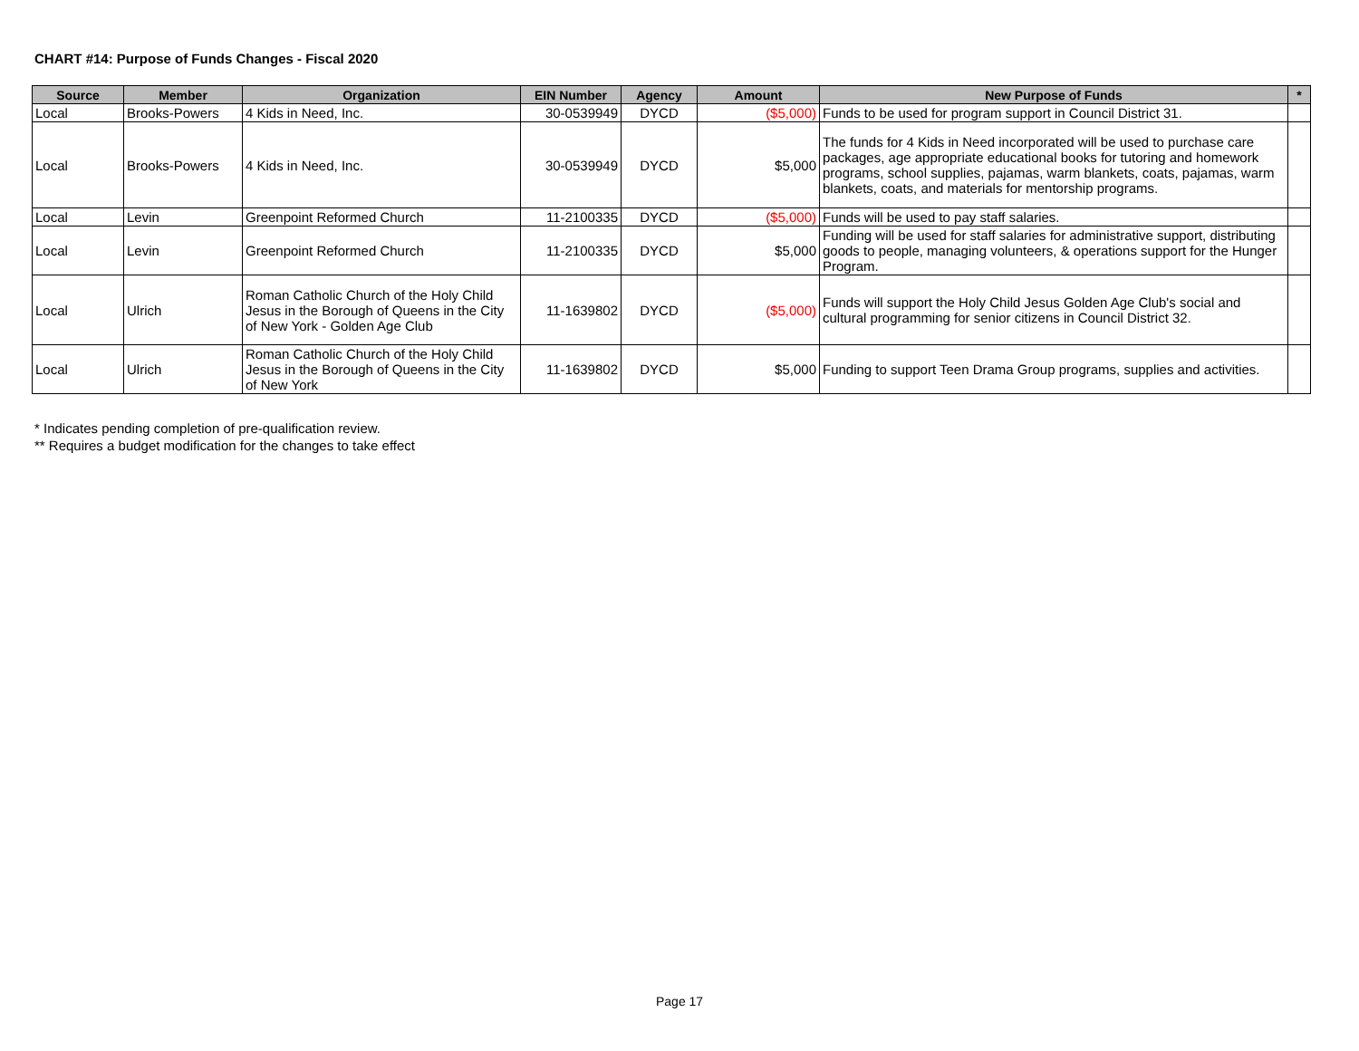CHART #14: Purpose of Funds Changes - Fiscal 2020
| Source | Member | Organization | EIN Number | Agency | Amount | New Purpose of Funds | * |
| --- | --- | --- | --- | --- | --- | --- | --- |
| Local | Brooks-Powers | 4 Kids in Need, Inc. | 30-0539949 | DYCD | ($5,000) | Funds to be used for program support in Council District 31. | |
| Local | Brooks-Powers | 4 Kids in Need, Inc. | 30-0539949 | DYCD | $5,000 | The funds for 4 Kids in Need incorporated will be used to purchase care packages, age appropriate educational books for tutoring and homework programs, school supplies, pajamas, warm blankets, coats, pajamas, warm blankets, coats, and materials for mentorship programs. | |
| Local | Levin | Greenpoint Reformed Church | 11-2100335 | DYCD | ($5,000) | Funds will be used to pay staff salaries. | |
| Local | Levin | Greenpoint Reformed Church | 11-2100335 | DYCD | $5,000 | Funding will be used for staff salaries for administrative support, distributing goods to people, managing volunteers, & operations support for the Hunger Program. | |
| Local | Ulrich | Roman Catholic Church of the Holy Child Jesus in the Borough of Queens in the City of New York - Golden Age Club | 11-1639802 | DYCD | ($5,000) | Funds will support the Holy Child Jesus Golden Age Club's social and cultural programming for senior citizens in Council District 32. | |
| Local | Ulrich | Roman Catholic Church of the Holy Child Jesus in the Borough of Queens in the City of New York | 11-1639802 | DYCD | $5,000 | Funding to support Teen Drama Group programs, supplies and activities. | |
* Indicates pending completion of pre-qualification review.
** Requires a budget modification for the changes to take effect
Page 17